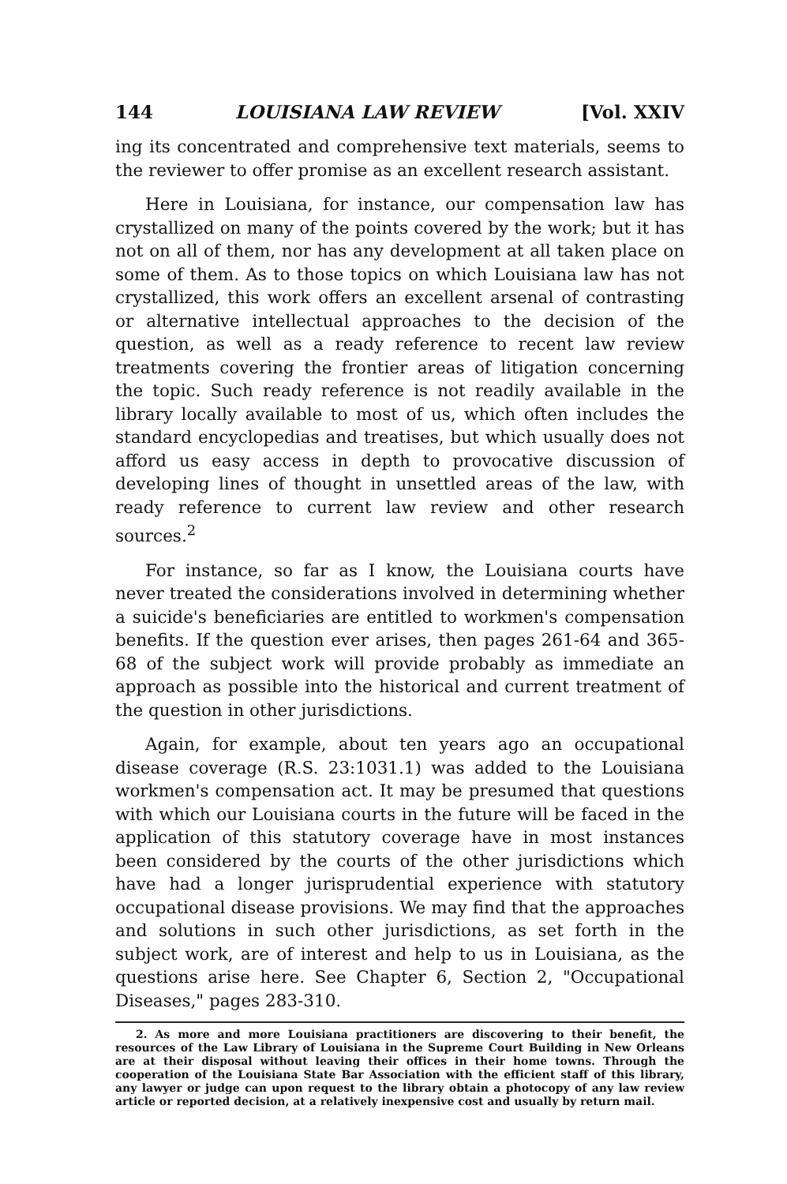144 LOUISIANA LAW REVIEW [Vol. XXIV
ing its concentrated and comprehensive text materials, seems to the reviewer to offer promise as an excellent research assistant.
Here in Louisiana, for instance, our compensation law has crystallized on many of the points covered by the work; but it has not on all of them, nor has any development at all taken place on some of them. As to those topics on which Louisiana law has not crystallized, this work offers an excellent arsenal of contrasting or alternative intellectual approaches to the decision of the question, as well as a ready reference to recent law review treatments covering the frontier areas of litigation concerning the topic. Such ready reference is not readily available in the library locally available to most of us, which often includes the standard encyclopedias and treatises, but which usually does not afford us easy access in depth to provocative discussion of developing lines of thought in unsettled areas of the law, with ready reference to current law review and other research sources.<sup>2</sup>
For instance, so far as I know, the Louisiana courts have never treated the considerations involved in determining whether a suicide's beneficiaries are entitled to workmen's compensation benefits. If the question ever arises, then pages 261-64 and 365-68 of the subject work will provide probably as immediate an approach as possible into the historical and current treatment of the question in other jurisdictions.
Again, for example, about ten years ago an occupational disease coverage (R.S. 23:1031.1) was added to the Louisiana workmen's compensation act. It may be presumed that questions with which our Louisiana courts in the future will be faced in the application of this statutory coverage have in most instances been considered by the courts of the other jurisdictions which have had a longer jurisprudential experience with statutory occupational disease provisions. We may find that the approaches and solutions in such other jurisdictions, as set forth in the subject work, are of interest and help to us in Louisiana, as the questions arise here. See Chapter 6, Section 2, "Occupational Diseases," pages 283-310.
2. As more and more Louisiana practitioners are discovering to their benefit, the resources of the Law Library of Louisiana in the Supreme Court Building in New Orleans are at their disposal without leaving their offices in their home towns. Through the cooperation of the Louisiana State Bar Association with the efficient staff of this library, any lawyer or judge can upon request to the library obtain a photocopy of any law review article or reported decision, at a relatively inexpensive cost and usually by return mail.